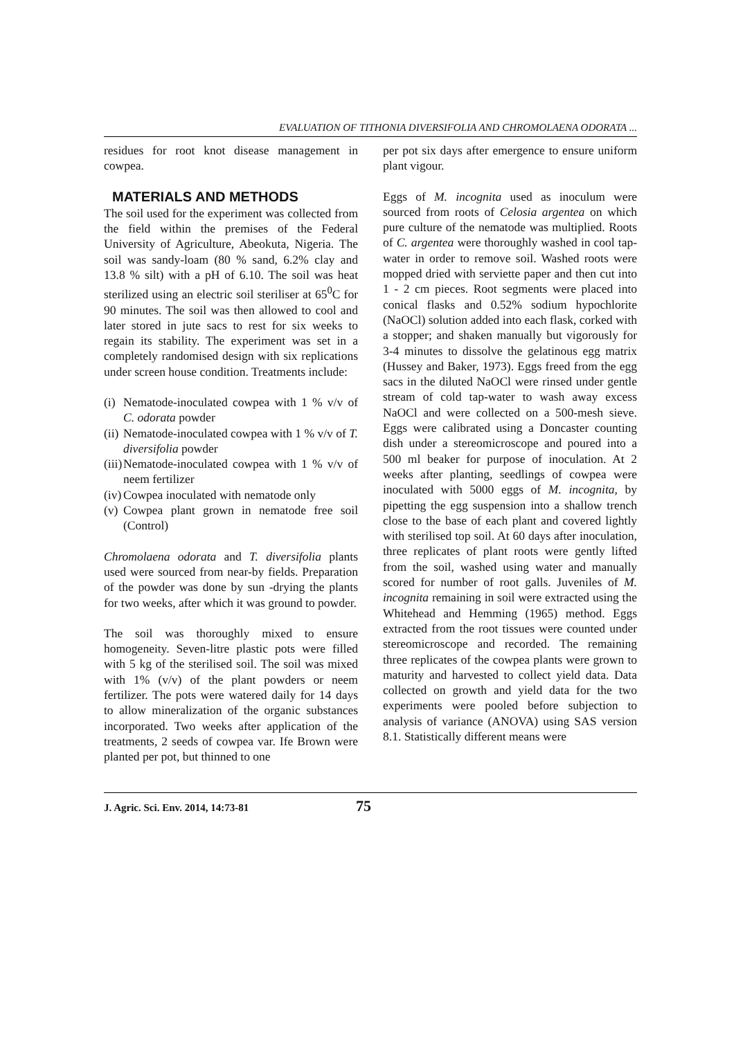EVALUATION OF TITHONIA DIVERSIFOLIA AND CHROMOLAENA ODORATA ...
residues for root knot disease management in cowpea.
MATERIALS AND METHODS
The soil used for the experiment was collected from the field within the premises of the Federal University of Agriculture, Abeokuta, Nigeria. The soil was sandy-loam (80 % sand, 6.2% clay and 13.8 % silt) with a pH of 6.10. The soil was heat sterilized using an electric soil steriliser at 65<sup>0</sup>C for 90 minutes. The soil was then allowed to cool and later stored in jute sacs to rest for six weeks to regain its stability. The experiment was set in a completely randomised design with six replications under screen house condition. Treatments include:
(i) Nematode-inoculated cowpea with 1 % v/v of C. odorata powder
(ii) Nematode-inoculated cowpea with 1 % v/v of T. diversifolia powder
(iii) Nematode-inoculated cowpea with 1 % v/v of neem fertilizer
(iv) Cowpea inoculated with nematode only
(v) Cowpea plant grown in nematode free soil (Control)
Chromolaena odorata and T. diversifolia plants used were sourced from near-by fields. Preparation of the powder was done by sun -drying the plants for two weeks, after which it was ground to powder.
The soil was thoroughly mixed to ensure homogeneity. Seven-litre plastic pots were filled with 5 kg of the sterilised soil. The soil was mixed with 1% (v/v) of the plant powders or neem fertilizer. The pots were watered daily for 14 days to allow mineralization of the organic substances incorporated. Two weeks after application of the treatments, 2 seeds of cowpea var. Ife Brown were planted per pot, but thinned to one
per pot six days after emergence to ensure uniform plant vigour.
Eggs of M. incognita used as inoculum were sourced from roots of Celosia argentea on which pure culture of the nematode was multiplied. Roots of C. argentea were thoroughly washed in cool tap-water in order to remove soil. Washed roots were mopped dried with serviette paper and then cut into 1 - 2 cm pieces. Root segments were placed into conical flasks and 0.52% sodium hypochlorite (NaOCl) solution added into each flask, corked with a stopper; and shaken manually but vigorously for 3-4 minutes to dissolve the gelatinous egg matrix (Hussey and Baker, 1973). Eggs freed from the egg sacs in the diluted NaOCl were rinsed under gentle stream of cold tap-water to wash away excess NaOCl and were collected on a 500-mesh sieve. Eggs were calibrated using a Doncaster counting dish under a stereomicroscope and poured into a 500 ml beaker for purpose of inoculation. At 2 weeks after planting, seedlings of cowpea were inoculated with 5000 eggs of M. incognita, by pipetting the egg suspension into a shallow trench close to the base of each plant and covered lightly with sterilised top soil. At 60 days after inoculation, three replicates of plant roots were gently lifted from the soil, washed using water and manually scored for number of root galls. Juveniles of M. incognita remaining in soil were extracted using the Whitehead and Hemming (1965) method. Eggs extracted from the root tissues were counted under stereomicroscope and recorded. The remaining three replicates of the cowpea plants were grown to maturity and harvested to collect yield data. Data collected on growth and yield data for the two experiments were pooled before subjection to analysis of variance (ANOVA) using SAS version 8.1. Statistically different means were
J. Agric. Sci. Env. 2014, 14:73-81 75